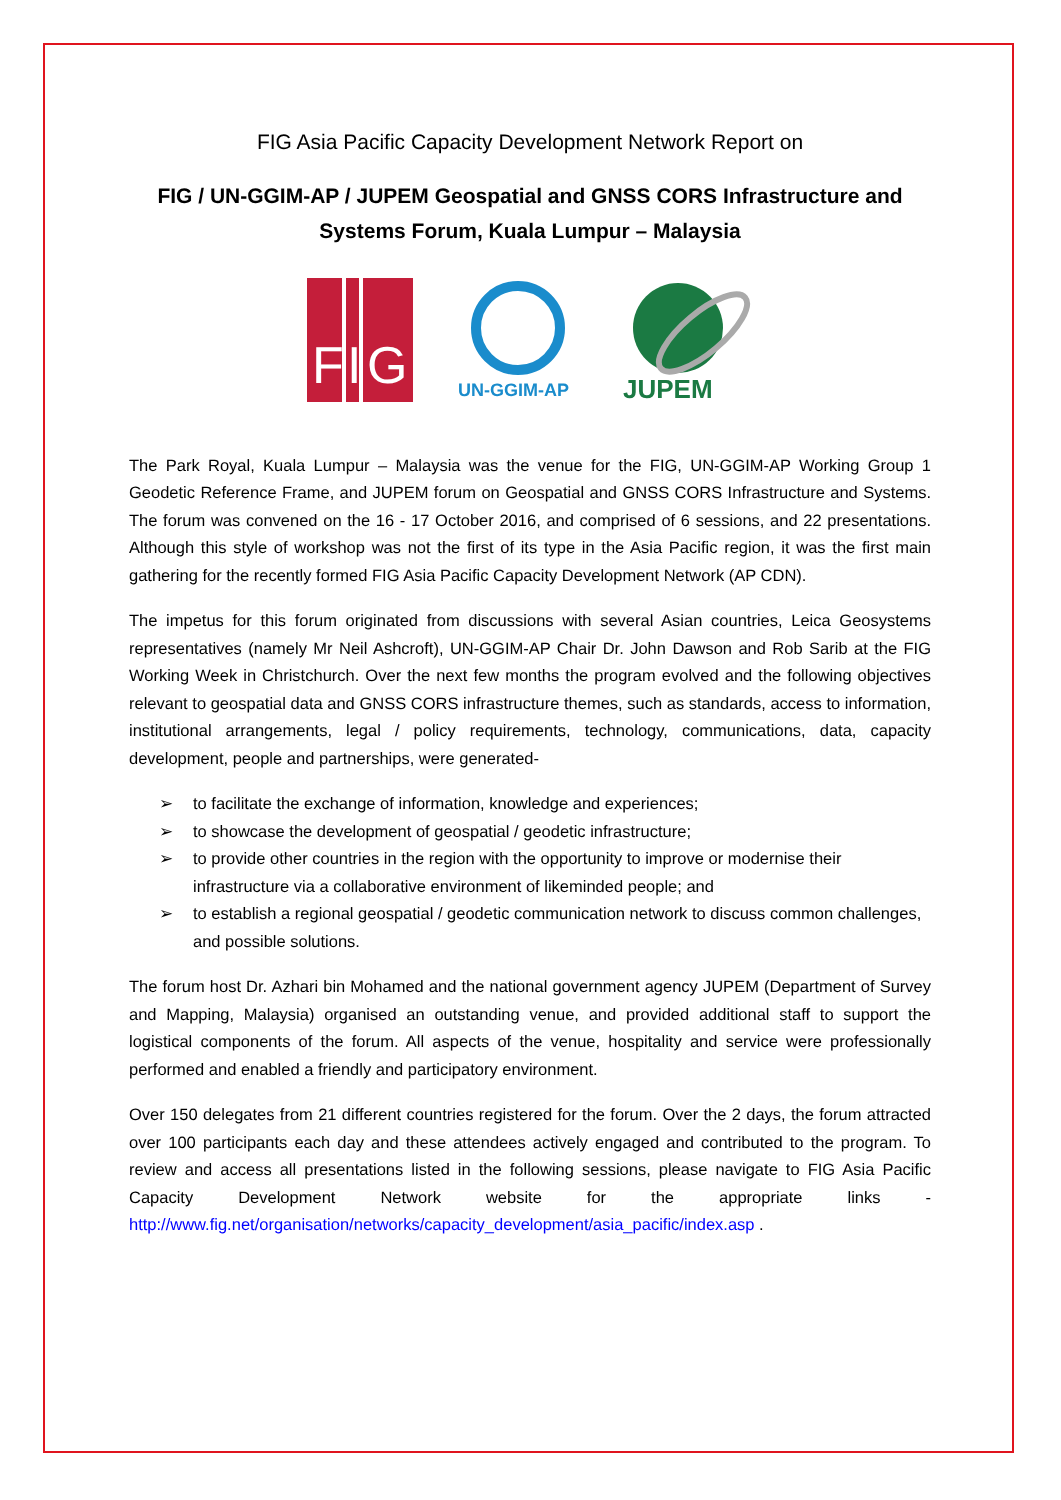FIG Asia Pacific Capacity Development Network Report on
FIG / UN-GGIM-AP / JUPEM Geospatial and GNSS CORS Infrastructure and Systems Forum, Kuala Lumpur – Malaysia
F
I
G
UN-GGIM-AP
JUPEM
The Park Royal, Kuala Lumpur – Malaysia was the venue for the FIG, UN-GGIM-AP Working Group 1 Geodetic Reference Frame, and JUPEM forum on Geospatial and GNSS CORS Infrastructure and Systems. The forum was convened on the 16 - 17 October 2016, and comprised of 6 sessions, and 22 presentations. Although this style of workshop was not the first of its type in the Asia Pacific region, it was the first main gathering for the recently formed FIG Asia Pacific Capacity Development Network (AP CDN).
The impetus for this forum originated from discussions with several Asian countries, Leica Geosystems representatives (namely Mr Neil Ashcroft), UN-GGIM-AP Chair Dr. John Dawson and Rob Sarib at the FIG Working Week in Christchurch. Over the next few months the program evolved and the following objectives relevant to geospatial data and GNSS CORS infrastructure themes, such as standards, access to information, institutional arrangements, legal / policy requirements, technology, communications, data, capacity development, people and partnerships, were generated-
➢ to facilitate the exchange of information, knowledge and experiences;
➢ to showcase the development of geospatial / geodetic infrastructure;
➢ to provide other countries in the region with the opportunity to improve or modernise their infrastructure via a collaborative environment of likeminded people; and
➢ to establish a regional geospatial / geodetic communication network to discuss common challenges, and possible solutions.
The forum host Dr. Azhari bin Mohamed and the national government agency JUPEM (Department of Survey and Mapping, Malaysia) organised an outstanding venue, and provided additional staff to support the logistical components of the forum. All aspects of the venue, hospitality and service were professionally performed and enabled a friendly and participatory environment.
Over 150 delegates from 21 different countries registered for the forum. Over the 2 days, the forum attracted over 100 participants each day and these attendees actively engaged and contributed to the program. To review and access all presentations listed in the following sessions, please navigate to FIG Asia Pacific Capacity Development Network website for the appropriate links - http://www.fig.net/organisation/networks/capacity_development/asia_pacific/index.asp .